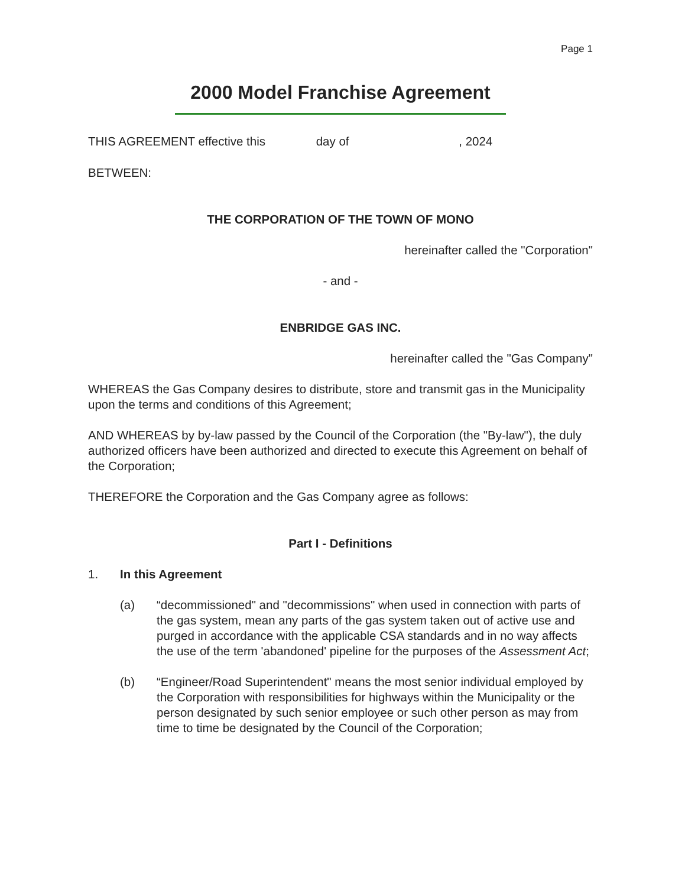Page 1
2000 Model Franchise Agreement
THIS AGREEMENT effective this day of , 2024
BETWEEN:
THE CORPORATION OF THE TOWN OF MONO
hereinafter called the "Corporation"
- and -
ENBRIDGE GAS INC.
hereinafter called the "Gas Company"
WHEREAS the Gas Company desires to distribute, store and transmit gas in the Municipality upon the terms and conditions of this Agreement;
AND WHEREAS by by-law passed by the Council of the Corporation (the "By-law"), the duly authorized officers have been authorized and directed to execute this Agreement on behalf of the Corporation;
THEREFORE the Corporation and the Gas Company agree as follows:
Part I - Definitions
1. In this Agreement
(a) “decommissioned" and "decommissions" when used in connection with parts of the gas system, mean any parts of the gas system taken out of active use and purged in accordance with the applicable CSA standards and in no way affects the use of the term 'abandoned' pipeline for the purposes of the Assessment Act;
(b) “Engineer/Road Superintendent" means the most senior individual employed by the Corporation with responsibilities for highways within the Municipality or the person designated by such senior employee or such other person as may from time to time be designated by the Council of the Corporation;